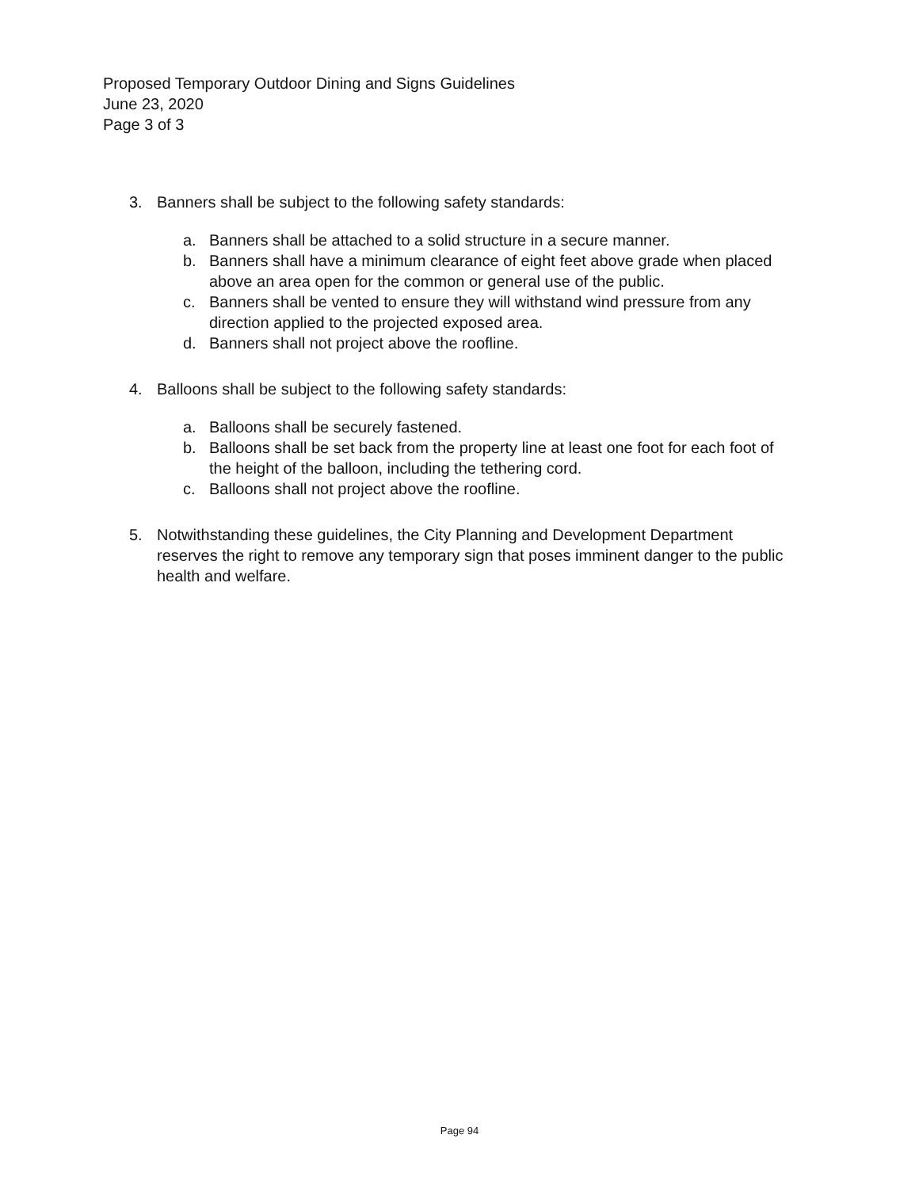Proposed Temporary Outdoor Dining and Signs Guidelines
June 23, 2020
Page 3 of 3
3. Banners shall be subject to the following safety standards:
a. Banners shall be attached to a solid structure in a secure manner.
b. Banners shall have a minimum clearance of eight feet above grade when placed above an area open for the common or general use of the public.
c. Banners shall be vented to ensure they will withstand wind pressure from any direction applied to the projected exposed area.
d. Banners shall not project above the roofline.
4. Balloons shall be subject to the following safety standards:
a. Balloons shall be securely fastened.
b. Balloons shall be set back from the property line at least one foot for each foot of the height of the balloon, including the tethering cord.
c. Balloons shall not project above the roofline.
5. Notwithstanding these guidelines, the City Planning and Development Department reserves the right to remove any temporary sign that poses imminent danger to the public health and welfare.
Page 94